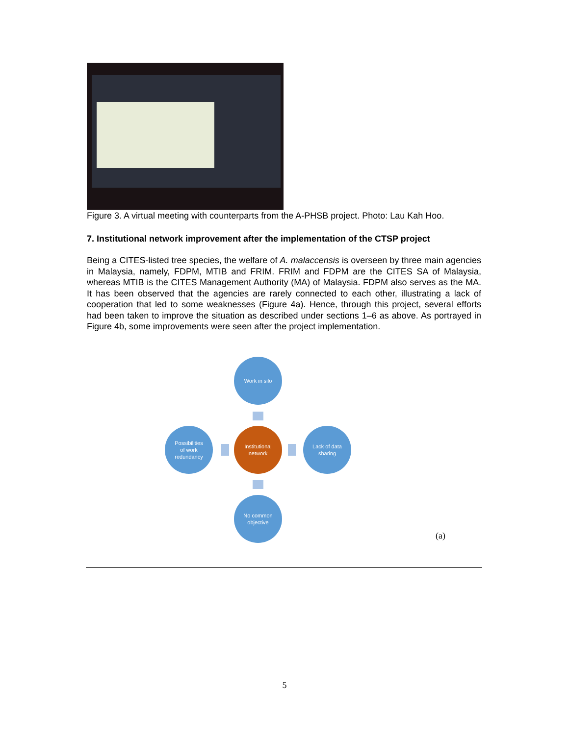Figure 3. A virtual meeting with counterparts from the A-PHSB project. Photo: Lau Kah Hoo.
7. Institutional network improvement after the implementation of the CTSP project
Being a CITES-listed tree species, the welfare of A. malaccensis is overseen by three main agencies in Malaysia, namely, FDPM, MTIB and FRIM. FRIM and FDPM are the CITES SA of Malaysia, whereas MTIB is the CITES Management Authority (MA) of Malaysia. FDPM also serves as the MA. It has been observed that the agencies are rarely connected to each other, illustrating a lack of cooperation that led to some weaknesses (Figure 4a). Hence, through this project, several efforts had been taken to improve the situation as described under sections 1–6 as above. As portrayed in Figure 4b, some improvements were seen after the project implementation.
Work in silo
Possibilities
of work
redundancy
Institutional
network
Lack of data
sharing
No common
objective
(a)
5